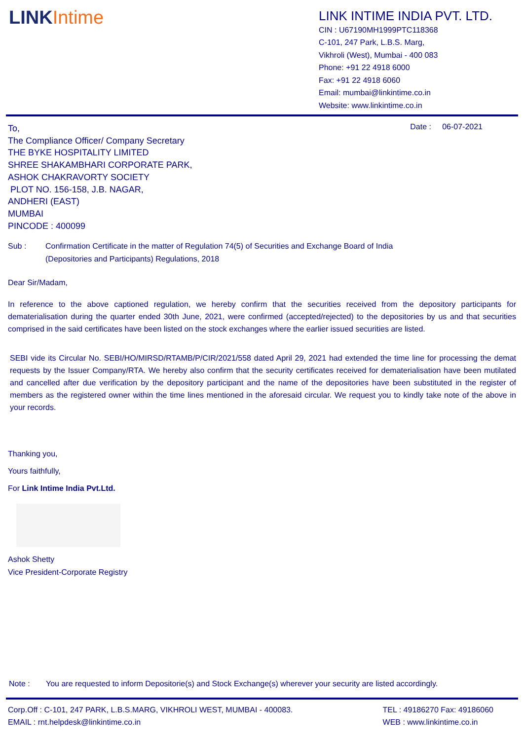LINKIntime
LINK INTIME INDIA PVT. LTD.
CIN : U67190MH1999PTC118368
C-101, 247 Park, L.B.S. Marg,
Vikhroli (West), Mumbai - 400 083
Phone: +91 22 4918 6000
Fax: +91 22 4918 6060
Email: mumbai@linkintime.co.in
Website: www.linkintime.co.in
To,
The Compliance Officer/ Company Secretary
THE BYKE HOSPITALITY LIMITED
SHREE SHAKAMBHARI CORPORATE PARK,
ASHOK CHAKRAVORTY SOCIETY
PLOT NO. 156-158, J.B. NAGAR,
ANDHERI (EAST)
MUMBAI
PINCODE : 400099
Date : 06-07-2021
Sub : Confirmation Certificate in the matter of Regulation 74(5) of Securities and Exchange Board of India (Depositories and Participants) Regulations, 2018
Dear Sir/Madam,
In reference to the above captioned regulation, we hereby confirm that the securities received from the depository participants for dematerialisation during the quarter ended 30th June, 2021, were confirmed (accepted/rejected) to the depositories by us and that securities comprised in the said certificates have been listed on the stock exchanges where the earlier issued securities are listed.
SEBI vide its Circular No. SEBI/HO/MIRSD/RTAMB/P/CIR/2021/558 dated April 29, 2021 had extended the time line for processing the demat requests by the Issuer Company/RTA. We hereby also confirm that the security certificates received for dematerialisation have been mutilated and cancelled after due verification by the depository participant and the name of the depositories have been substituted in the register of members as the registered owner within the time lines mentioned in the aforesaid circular. We request you to kindly take note of the above in your records.
Thanking you,
Yours faithfully,
For Link Intime India Pvt.Ltd.
Ashok Shetty
Vice President-Corporate Registry
Note : You are requested to inform Depositorie(s) and Stock Exchange(s) wherever your security are listed accordingly.
Corp.Off : C-101, 247 PARK, L.B.S.MARG, VIKHROLI WEST, MUMBAI - 400083.
EMAIL : rnt.helpdesk@linkintime.co.in
TEL : 49186270 Fax: 49186060
WEB : www.linkintime.co.in